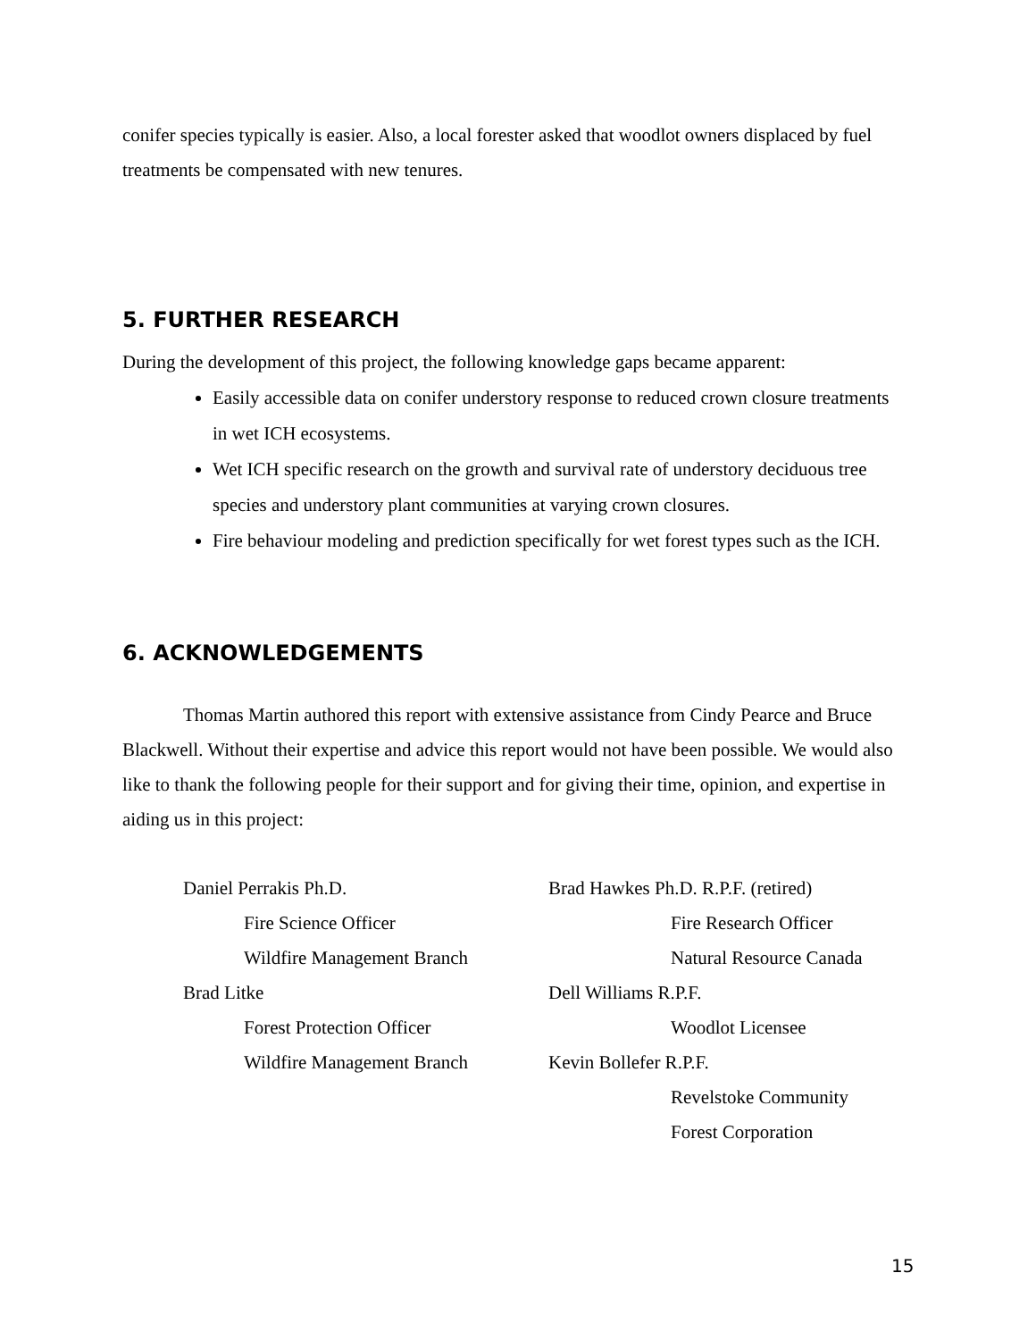conifer species typically is easier. Also, a local forester asked that woodlot owners displaced by fuel treatments be compensated with new tenures.
5. FURTHER RESEARCH
During the development of this project, the following knowledge gaps became apparent:
Easily accessible data on conifer understory response to reduced crown closure treatments in wet ICH ecosystems.
Wet ICH specific research on the growth and survival rate of understory deciduous tree species and understory plant communities at varying crown closures.
Fire behaviour modeling and prediction specifically for wet forest types such as the ICH.
6. ACKNOWLEDGEMENTS
Thomas Martin authored this report with extensive assistance from Cindy Pearce and Bruce Blackwell. Without their expertise and advice this report would not have been possible. We would also like to thank the following people for their support and for giving their time, opinion, and expertise in aiding us in this project:
Daniel Perrakis Ph.D.
Fire Science Officer
Wildfire Management Branch
Brad Litke
Forest Protection Officer
Wildfire Management Branch
Brad Hawkes Ph.D. R.P.F. (retired)
Fire Research Officer
Natural Resource Canada
Dell Williams R.P.F.
Woodlot Licensee
Kevin Bollefer R.P.F.
Revelstoke Community
Forest Corporation
15